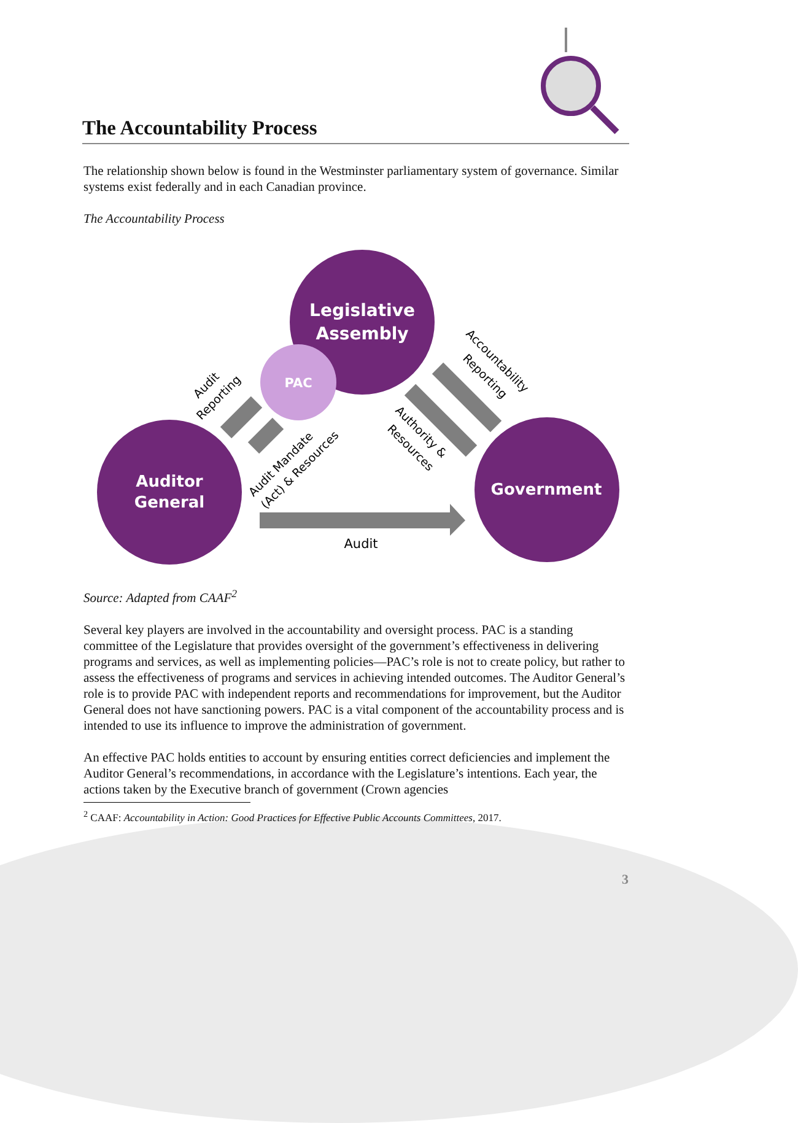The Accountability Process
The relationship shown below is found in the Westminster parliamentary system of governance. Similar systems exist federally and in each Canadian province.
The Accountability Process
Legislative
Assembly
PAC
Auditor
General
Government
Audit
Audit
Reporting
Audit Mandate
(Act) & Resources
Accountability
Reporting
Authority &
Resources
Source: Adapted from CAAF<sup>2</sup>
Several key players are involved in the accountability and oversight process. PAC is a standing committee of the Legislature that provides oversight of the government’s effectiveness in delivering programs and services, as well as implementing policies—PAC’s role is not to create policy, but rather to assess the effectiveness of programs and services in achieving intended outcomes. The Auditor General’s role is to provide PAC with independent reports and recommendations for improvement, but the Auditor General does not have sanctioning powers. PAC is a vital component of the accountability process and is intended to use its influence to improve the administration of government.
An effective PAC holds entities to account by ensuring entities correct deficiencies and implement the Auditor General’s recommendations, in accordance with the Legislature’s intentions. Each year, the actions taken by the Executive branch of government (Crown agencies
<sup>2</sup> CAAF: Accountability in Action: Good Practices for Effective Public Accounts Committees, 2017.
3